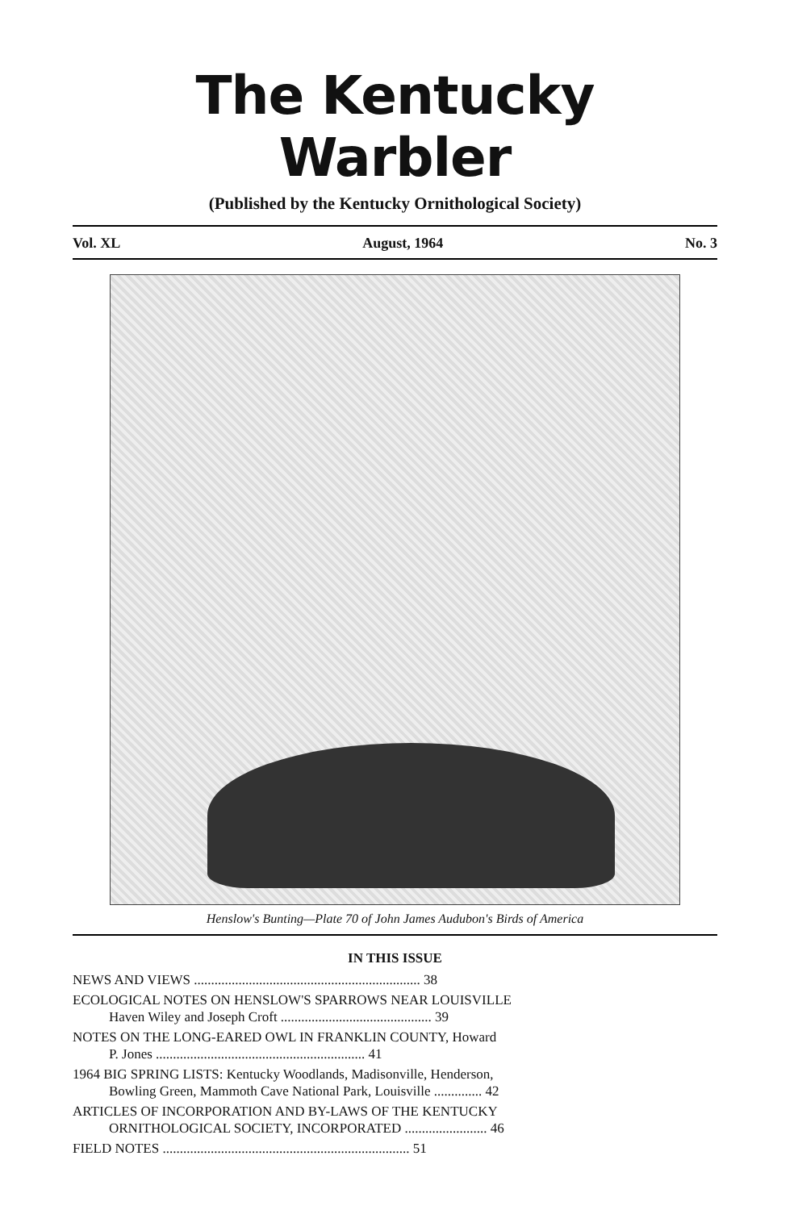The Kentucky Warbler
(Published by the Kentucky Ornithological Society)
Vol. XL August, 1964 No. 3
Henslow's Bunting—Plate 70 of John James Audubon's Birds of America
IN THIS ISSUE
NEWS AND VIEWS .................................................................. 38
ECOLOGICAL NOTES ON HENSLOW'S SPARROWS NEAR LOUISVILLE
Haven Wiley and Joseph Croft ............................................ 39
NOTES ON THE LONG-EARED OWL IN FRANKLIN COUNTY, Howard
P. Jones ............................................................. 41
1964 BIG SPRING LISTS: Kentucky Woodlands, Madisonville, Henderson,
Bowling Green, Mammoth Cave National Park, Louisville .............. 42
ARTICLES OF INCORPORATION AND BY-LAWS OF THE KENTUCKY
ORNITHOLOGICAL SOCIETY, INCORPORATED ........................ 46
FIELD NOTES ........................................................................ 51